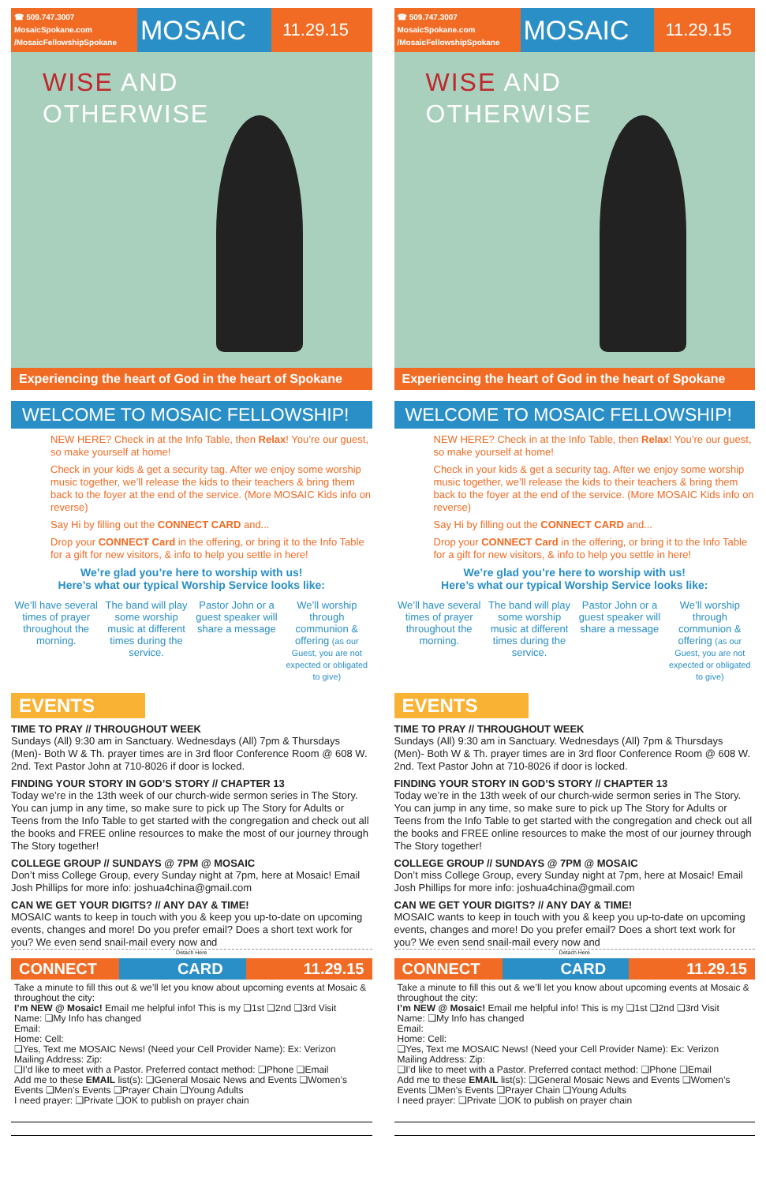☎ 509.747.3007
MosaicSpokane.com
/MosaicFellowshipSpokane
MOSAIC
11.29.15
WISE AND
OTHERWISE
Experiencing the heart of God in the heart of Spokane
WELCOME TO MOSAIC FELLOWSHIP!
NEW HERE? Check in at the Info Table, then Relax! You’re our guest, so make yourself at home!
Check in your kids & get a security tag. After we enjoy some worship music together, we’ll release the kids to their teachers & bring them back to the foyer at the end of the service. (More MOSAIC Kids info on reverse)
Say Hi by filling out the CONNECT CARD and...
Drop your CONNECT Card in the offering, or bring it to the Info Table for a gift for new visitors, & info to help you settle in here!
We’re glad you’re here to worship with us!
Here’s what our typical Worship Service looks like:
We’ll have several times of prayer throughout the morning.
The band will play some worship music at different times during the service.
Pastor John or a guest speaker will share a message
We’ll worship through communion & offering (as our Guest, you are not expected or obligated to give)
EVENTS
TIME TO PRAY // THROUGHOUT WEEK
Sundays (All) 9:30 am in Sanctuary. Wednesdays (All) 7pm & Thursdays (Men)- Both W & Th. prayer times are in 3rd floor Conference Room @ 608 W. 2nd. Text Pastor John at 710-8026 if door is locked.
FINDING YOUR STORY IN GOD’S STORY // CHAPTER 13
Today we’re in the 13th week of our church-wide sermon series in The Story. You can jump in any time, so make sure to pick up The Story for Adults or Teens from the Info Table to get started with the congregation and check out all the books and FREE online resources to make the most of our journey through The Story together!
COLLEGE GROUP // SUNDAYS @ 7PM @ MOSAIC
Don’t miss College Group, every Sunday night at 7pm, here at Mosaic! Email Josh Phillips for more info: joshua4china@gmail.com
CAN WE GET YOUR DIGITS? // ANY DAY & TIME!
MOSAIC wants to keep in touch with you & keep you up-to-date on upcoming events, changes and more! Do you prefer email? Does a short text work for you? We even send snail-mail every now and
Detach Here
CONNECT CARD 11.29.15
Take a minute to fill this out & we’ll let you know about upcoming events at Mosaic & throughout the city:
I’m NEW @ Mosaic! Email me helpful info! This is my ❑1st ❑2nd ❑3rd Visit
Name: ❑My Info has changed
Email:
Home: Cell:
❑Yes, Text me MOSAIC News! (Need your Cell Provider Name): Ex: Verizon
Mailing Address: Zip:
❑I’d like to meet with a Pastor. Preferred contact method: ❑Phone ❑Email
Add me to these EMAIL list(s): ❑General Mosaic News and Events ❑Women’s Events ❑Men’s Events ❑Prayer Chain ❑Young Adults
I need prayer: ❑Private ❑OK to publish on prayer chain
☎ 509.747.3007
MosaicSpokane.com
/MosaicFellowshipSpokane
MOSAIC
11.29.15
WISE AND
OTHERWISE
Experiencing the heart of God in the heart of Spokane
WELCOME TO MOSAIC FELLOWSHIP!
NEW HERE? Check in at the Info Table, then Relax! You’re our guest, so make yourself at home!
Check in your kids & get a security tag. After we enjoy some worship music together, we’ll release the kids to their teachers & bring them back to the foyer at the end of the service. (More MOSAIC Kids info on reverse)
Say Hi by filling out the CONNECT CARD and...
Drop your CONNECT Card in the offering, or bring it to the Info Table for a gift for new visitors, & info to help you settle in here!
We’re glad you’re here to worship with us!
Here’s what our typical Worship Service looks like:
We’ll have several times of prayer throughout the morning.
The band will play some worship music at different times during the service.
Pastor John or a guest speaker will share a message
We’ll worship through communion & offering (as our Guest, you are not expected or obligated to give)
EVENTS
TIME TO PRAY // THROUGHOUT WEEK
Sundays (All) 9:30 am in Sanctuary. Wednesdays (All) 7pm & Thursdays (Men)- Both W & Th. prayer times are in 3rd floor Conference Room @ 608 W. 2nd. Text Pastor John at 710-8026 if door is locked.
FINDING YOUR STORY IN GOD’S STORY // CHAPTER 13
Today we’re in the 13th week of our church-wide sermon series in The Story. You can jump in any time, so make sure to pick up The Story for Adults or Teens from the Info Table to get started with the congregation and check out all the books and FREE online resources to make the most of our journey through The Story together!
COLLEGE GROUP // SUNDAYS @ 7PM @ MOSAIC
Don’t miss College Group, every Sunday night at 7pm, here at Mosaic! Email Josh Phillips for more info: joshua4china@gmail.com
CAN WE GET YOUR DIGITS? // ANY DAY & TIME!
MOSAIC wants to keep in touch with you & keep you up-to-date on upcoming events, changes and more! Do you prefer email? Does a short text work for you? We even send snail-mail every now and
Detach Here
CONNECT CARD 11.29.15
Take a minute to fill this out & we’ll let you know about upcoming events at Mosaic & throughout the city:
I’m NEW @ Mosaic! Email me helpful info! This is my ❑1st ❑2nd ❑3rd Visit
Name: ❑My Info has changed
Email:
Home: Cell:
❑Yes, Text me MOSAIC News! (Need your Cell Provider Name): Ex: Verizon
Mailing Address: Zip:
❑I’d like to meet with a Pastor. Preferred contact method: ❑Phone ❑Email
Add me to these EMAIL list(s): ❑General Mosaic News and Events ❑Women’s Events ❑Men’s Events ❑Prayer Chain ❑Young Adults
I need prayer: ❑Private ❑OK to publish on prayer chain